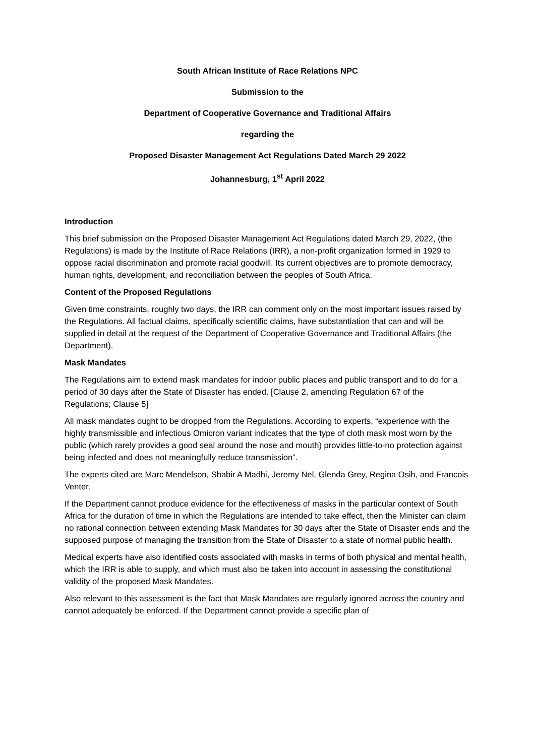South African Institute of Race Relations NPC
Submission to the
Department of Cooperative Governance and Traditional Affairs
regarding the
Proposed Disaster Management Act Regulations Dated March 29 2022
Johannesburg, 1<sup>st</sup> April 2022
Introduction
This brief submission on the Proposed Disaster Management Act Regulations dated March 29, 2022, (the Regulations) is made by the Institute of Race Relations (IRR), a non-profit organization formed in 1929 to oppose racial discrimination and promote racial goodwill. Its current objectives are to promote democracy, human rights, development, and reconciliation between the peoples of South Africa.
Content of the Proposed Regulations
Given time constraints, roughly two days, the IRR can comment only on the most important issues raised by the Regulations. All factual claims, specifically scientific claims, have substantiation that can and will be supplied in detail at the request of the Department of Cooperative Governance and Traditional Affairs (the Department).
Mask Mandates
The Regulations aim to extend mask mandates for indoor public places and public transport and to do for a period of 30 days after the State of Disaster has ended. [Clause 2, amending Regulation 67 of the Regulations; Clause 5]
All mask mandates ought to be dropped from the Regulations. According to experts, “experience with the highly transmissible and infectious Omicron variant indicates that the type of cloth mask most worn by the public (which rarely provides a good seal around the nose and mouth) provides little-to-no protection against being infected and does not meaningfully reduce transmission”.
The experts cited are Marc Mendelson, Shabir A Madhi, Jeremy Nel, Glenda Grey, Regina Osih, and Francois Venter.
If the Department cannot produce evidence for the effectiveness of masks in the particular context of South Africa for the duration of time in which the Regulations are intended to take effect, then the Minister can claim no rational connection between extending Mask Mandates for 30 days after the State of Disaster ends and the supposed purpose of managing the transition from the State of Disaster to a state of normal public health.
Medical experts have also identified costs associated with masks in terms of both physical and mental health, which the IRR is able to supply, and which must also be taken into account in assessing the constitutional validity of the proposed Mask Mandates.
Also relevant to this assessment is the fact that Mask Mandates are regularly ignored across the country and cannot adequately be enforced. If the Department cannot provide a specific plan of